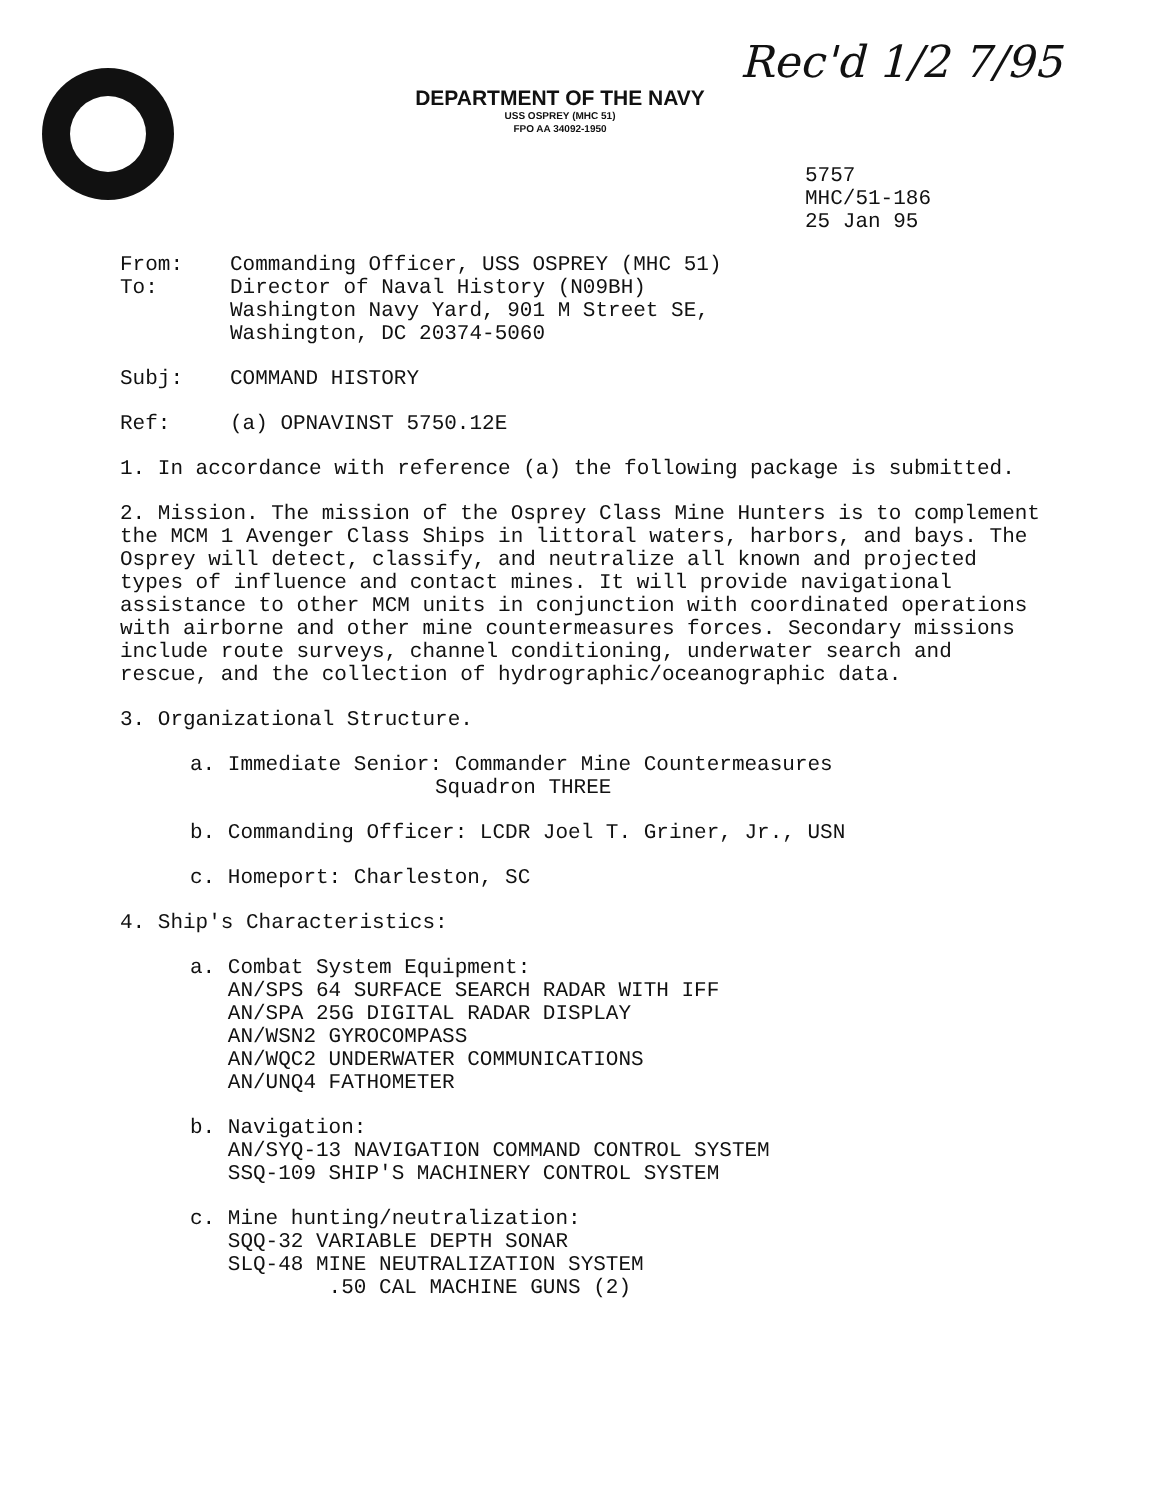DEPARTMENT OF THE NAVY
USS OSPREY (MHC 51)
FPO AA 34092-1950
Rec'd 1/2 7/95
5757
MHC/51-186
25 Jan 95
From: Commanding Officer, USS OSPREY (MHC 51)
To: Director of Naval History (N09BH)
Washington Navy Yard, 901 M Street SE,
Washington, DC 20374-5060
Subj: COMMAND HISTORY
Ref: (a) OPNAVINST 5750.12E
1. In accordance with reference (a) the following package is submitted.
2. Mission. The mission of the Osprey Class Mine Hunters is to complement the MCM 1 Avenger Class Ships in littoral waters, harbors, and bays. The Osprey will detect, classify, and neutralize all known and projected types of influence and contact mines. It will provide navigational assistance to other MCM units in conjunction with coordinated operations with airborne and other mine countermeasures forces. Secondary missions include route surveys, channel conditioning, underwater search and rescue, and the collection of hydrographic/oceanographic data.
3. Organizational Structure.
a. Immediate Senior: Commander Mine Countermeasures
Squadron THREE
b. Commanding Officer: LCDR Joel T. Griner, Jr., USN
c. Homeport: Charleston, SC
4. Ship's Characteristics:
a. Combat System Equipment:
AN/SPS 64 SURFACE SEARCH RADAR WITH IFF
AN/SPA 25G DIGITAL RADAR DISPLAY
AN/WSN2 GYROCOMPASS
AN/WQC2 UNDERWATER COMMUNICATIONS
AN/UNQ4 FATHOMETER
b. Navigation:
AN/SYQ-13 NAVIGATION COMMAND CONTROL SYSTEM
SSQ-109 SHIP'S MACHINERY CONTROL SYSTEM
c. Mine hunting/neutralization:
SQQ-32 VARIABLE DEPTH SONAR
SLQ-48 MINE NEUTRALIZATION SYSTEM
.50 CAL MACHINE GUNS (2)